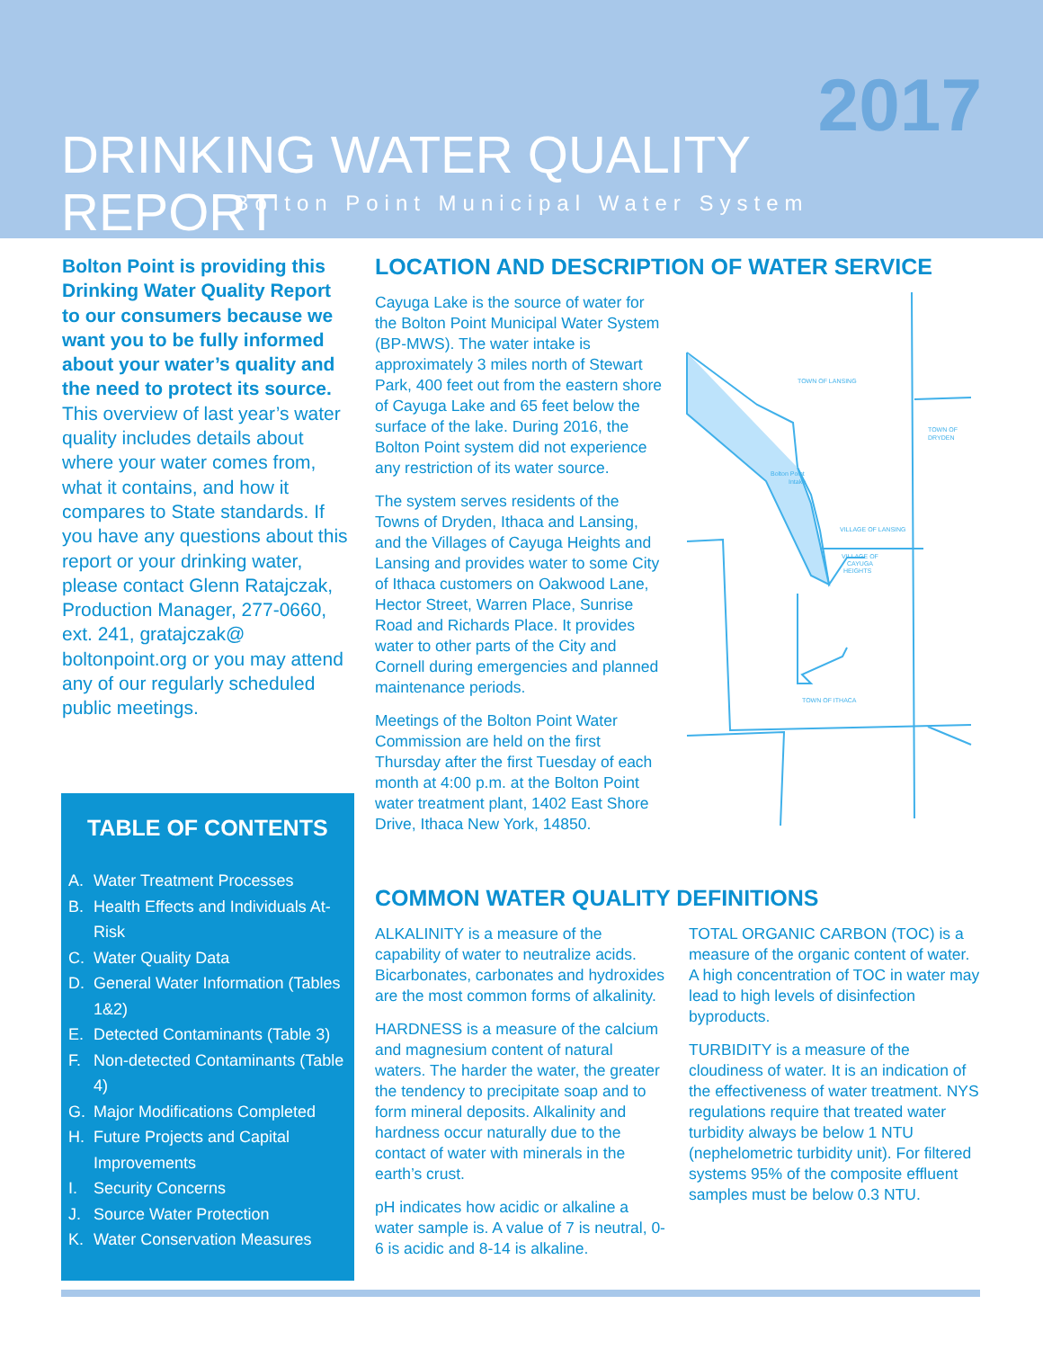2017
DRINKING WATER QUALITY REPORT
Bolton Point Municipal Water System
Bolton Point is providing this Drinking Water Quality Report to our consumers because we want you to be fully informed about your water’s quality and the need to protect its source. This overview of last year’s water quality includes details about where your water comes from, what it contains, and how it compares to State standards. If you have any questions about this report or your drinking water, please contact Glenn Ratajczak, Production Manager, 277-0660, ext. 241, gratajczak@ boltonpoint.org or you may attend any of our regularly scheduled public meetings.
TABLE OF CONTENTS
A. Water Treatment Processes
B. Health Effects and Individuals At-Risk
C. Water Quality Data
D. General Water Information (Tables 1&2)
E. Detected Contaminants (Table 3)
F. Non-detected Contaminants (Table 4)
G. Major Modifications Completed
H. Future Projects and Capital Improvements
I. Security Concerns
J. Source Water Protection
K. Water Conservation Measures
LOCATION AND DESCRIPTION OF WATER SERVICE
Cayuga Lake is the source of water for the Bolton Point Municipal Water System (BP-MWS). The water intake is approximately 3 miles north of Stewart Park, 400 feet out from the eastern shore of Cayuga Lake and 65 feet below the surface of the lake. During 2016, the Bolton Point system did not experience any restriction of its water source.
The system serves residents of the Towns of Dryden, Ithaca and Lansing, and the Villages of Cayuga Heights and Lansing and provides water to some City of Ithaca customers on Oakwood Lane, Hector Street, Warren Place, Sunrise Road and Richards Place. It provides water to other parts of the City and Cornell during emergencies and planned maintenance periods.
Meetings of the Bolton Point Water Commission are held on the first Thursday after the first Tuesday of each month at 4:00 p.m. at the Bolton Point water treatment plant, 1402 East Shore Drive, Ithaca New York, 14850.
TOWN OF LANSING
TOWN OF
DRYDEN
Bolton Point
Intake
VILLAGE OF LANSING
VILLAGE OF
CAYUGA
HEIGHTS
TOWN OF ITHACA
COMMON WATER QUALITY DEFINITIONS
ALKALINITY is a measure of the capability of water to neutralize acids. Bicarbonates, carbonates and hydroxides are the most common forms of alkalinity.
HARDNESS is a measure of the calcium and magnesium content of natural waters. The harder the water, the greater the tendency to precipitate soap and to form mineral deposits. Alkalinity and hardness occur naturally due to the contact of water with minerals in the earth’s crust.
pH indicates how acidic or alkaline a water sample is. A value of 7 is neutral, 0-6 is acidic and 8-14 is alkaline.
TOTAL ORGANIC CARBON (TOC) is a measure of the organic content of water. A high concentration of TOC in water may lead to high levels of disinfection byproducts.
TURBIDITY is a measure of the cloudiness of water. It is an indication of the effectiveness of water treatment. NYS regulations require that treated water turbidity always be below 1 NTU (nephelometric turbidity unit). For filtered systems 95% of the composite effluent samples must be below 0.3 NTU.